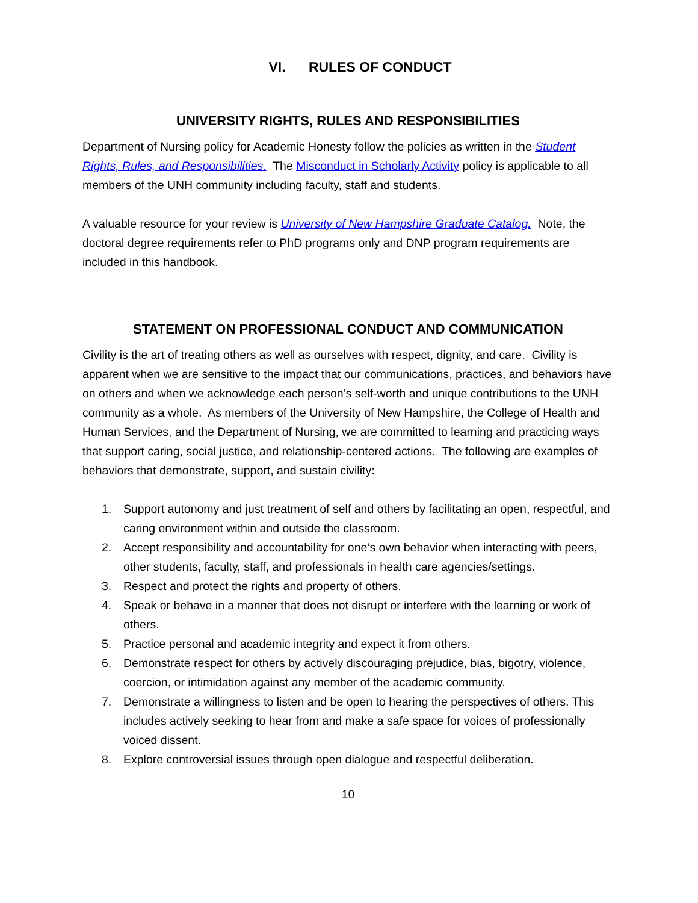VI. RULES OF CONDUCT
UNIVERSITY RIGHTS, RULES AND RESPONSIBILITIES
Department of Nursing policy for Academic Honesty follow the policies as written in the Student Rights, Rules, and Responsibilities. The Misconduct in Scholarly Activity policy is applicable to all members of the UNH community including faculty, staff and students.
A valuable resource for your review is University of New Hampshire Graduate Catalog. Note, the doctoral degree requirements refer to PhD programs only and DNP program requirements are included in this handbook.
STATEMENT ON PROFESSIONAL CONDUCT AND COMMUNICATION
Civility is the art of treating others as well as ourselves with respect, dignity, and care. Civility is apparent when we are sensitive to the impact that our communications, practices, and behaviors have on others and when we acknowledge each person’s self-worth and unique contributions to the UNH community as a whole. As members of the University of New Hampshire, the College of Health and Human Services, and the Department of Nursing, we are committed to learning and practicing ways that support caring, social justice, and relationship-centered actions. The following are examples of behaviors that demonstrate, support, and sustain civility:
1. Support autonomy and just treatment of self and others by facilitating an open, respectful, and caring environment within and outside the classroom.
2. Accept responsibility and accountability for one’s own behavior when interacting with peers, other students, faculty, staff, and professionals in health care agencies/settings.
3. Respect and protect the rights and property of others.
4. Speak or behave in a manner that does not disrupt or interfere with the learning or work of others.
5. Practice personal and academic integrity and expect it from others.
6. Demonstrate respect for others by actively discouraging prejudice, bias, bigotry, violence, coercion, or intimidation against any member of the academic community.
7. Demonstrate a willingness to listen and be open to hearing the perspectives of others. This includes actively seeking to hear from and make a safe space for voices of professionally voiced dissent.
8. Explore controversial issues through open dialogue and respectful deliberation.
10